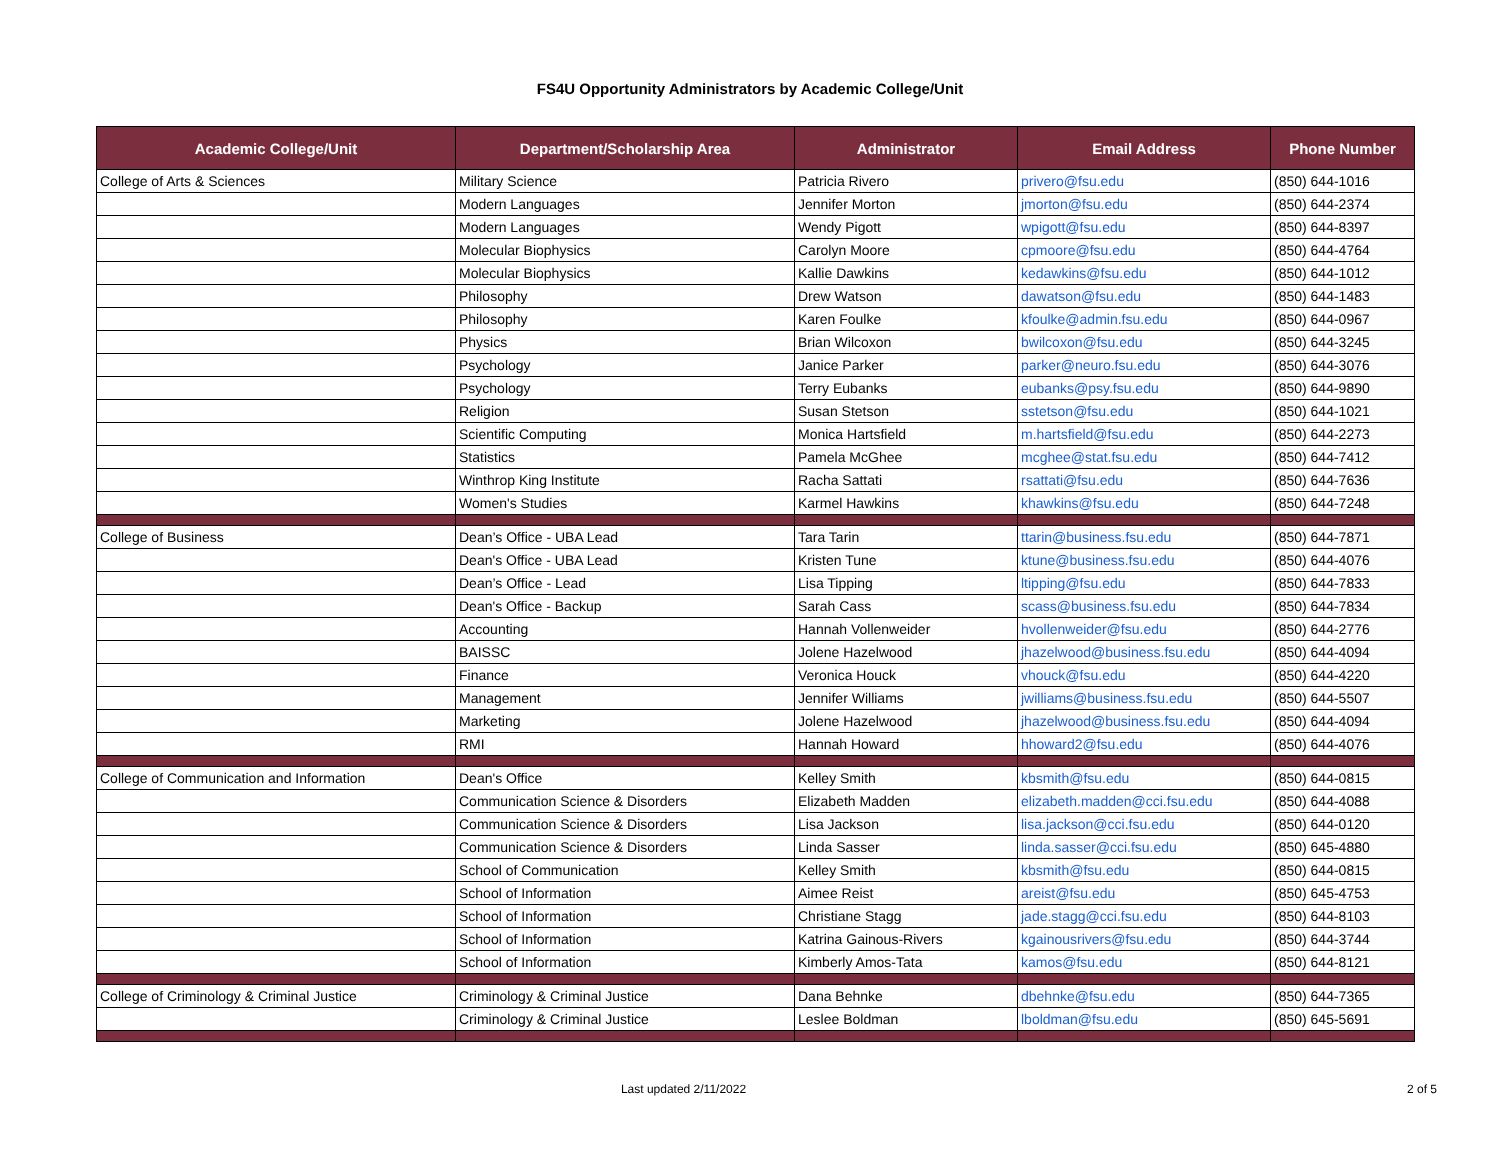FS4U Opportunity Administrators by Academic College/Unit
| Academic College/Unit | Department/Scholarship Area | Administrator | Email Address | Phone Number |
| --- | --- | --- | --- | --- |
| College of Arts & Sciences | Military Science | Patricia Rivero | privero@fsu.edu | (850) 644-1016 |
| | Modern Languages | Jennifer Morton | jmorton@fsu.edu | (850) 644-2374 |
| | Modern Languages | Wendy Pigott | wpigott@fsu.edu | (850) 644-8397 |
| | Molecular Biophysics | Carolyn Moore | cpmoore@fsu.edu | (850) 644-4764 |
| | Molecular Biophysics | Kallie Dawkins | kedawkins@fsu.edu | (850) 644-1012 |
| | Philosophy | Drew Watson | dawatson@fsu.edu | (850) 644-1483 |
| | Philosophy | Karen Foulke | kfoulke@admin.fsu.edu | (850) 644-0967 |
| | Physics | Brian Wilcoxon | bwilcoxon@fsu.edu | (850) 644-3245 |
| | Psychology | Janice Parker | parker@neuro.fsu.edu | (850) 644-3076 |
| | Psychology | Terry Eubanks | eubanks@psy.fsu.edu | (850) 644-9890 |
| | Religion | Susan Stetson | sstetson@fsu.edu | (850) 644-1021 |
| | Scientific Computing | Monica Hartsfield | m.hartsfield@fsu.edu | (850) 644-2273 |
| | Statistics | Pamela McGhee | mcghee@stat.fsu.edu | (850) 644-7412 |
| | Winthrop King Institute | Racha Sattati | rsattati@fsu.edu | (850) 644-7636 |
| | Women's Studies | Karmel Hawkins | khawkins@fsu.edu | (850) 644-7248 |
| College of Business | Dean’s Office - UBA Lead | Tara Tarin | ttarin@business.fsu.edu | (850) 644-7871 |
| | Dean's Office - UBA Lead | Kristen Tune | ktune@business.fsu.edu | (850) 644-4076 |
| | Dean’s Office - Lead | Lisa Tipping | ltipping@fsu.edu | (850) 644-7833 |
| | Dean's Office - Backup | Sarah Cass | scass@business.fsu.edu | (850) 644-7834 |
| | Accounting | Hannah Vollenweider | hvollenweider@fsu.edu | (850) 644-2776 |
| | BAISSC | Jolene Hazelwood | jhazelwood@business.fsu.edu | (850) 644-4094 |
| | Finance | Veronica Houck | vhouck@fsu.edu | (850) 644-4220 |
| | Management | Jennifer Williams | jwilliams@business.fsu.edu | (850) 644-5507 |
| | Marketing | Jolene Hazelwood | jhazelwood@business.fsu.edu | (850) 644-4094 |
| | RMI | Hannah Howard | hhoward2@fsu.edu | (850) 644-4076 |
| College of Communication and Information | Dean's Office | Kelley Smith | kbsmith@fsu.edu | (850) 644-0815 |
| | Communication Science & Disorders | Elizabeth Madden | elizabeth.madden@cci.fsu.edu | (850) 644-4088 |
| | Communication Science & Disorders | Lisa Jackson | lisa.jackson@cci.fsu.edu | (850) 644-0120 |
| | Communication Science & Disorders | Linda Sasser | linda.sasser@cci.fsu.edu | (850) 645-4880 |
| | School of Communication | Kelley Smith | kbsmith@fsu.edu | (850) 644-0815 |
| | School of Information | Aimee Reist | areist@fsu.edu | (850) 645-4753 |
| | School of Information | Christiane Stagg | jade.stagg@cci.fsu.edu | (850) 644-8103 |
| | School of Information | Katrina Gainous-Rivers | kgainousrivers@fsu.edu | (850) 644-3744 |
| | School of Information | Kimberly Amos-Tata | kamos@fsu.edu | (850) 644-8121 |
| College of Criminology & Criminal Justice | Criminology & Criminal Justice | Dana Behnke | dbehnke@fsu.edu | (850) 644-7365 |
| | Criminology & Criminal Justice | Leslee Boldman | lboldman@fsu.edu | (850) 645-5691 |
Last updated 2/11/2022 2 of 5